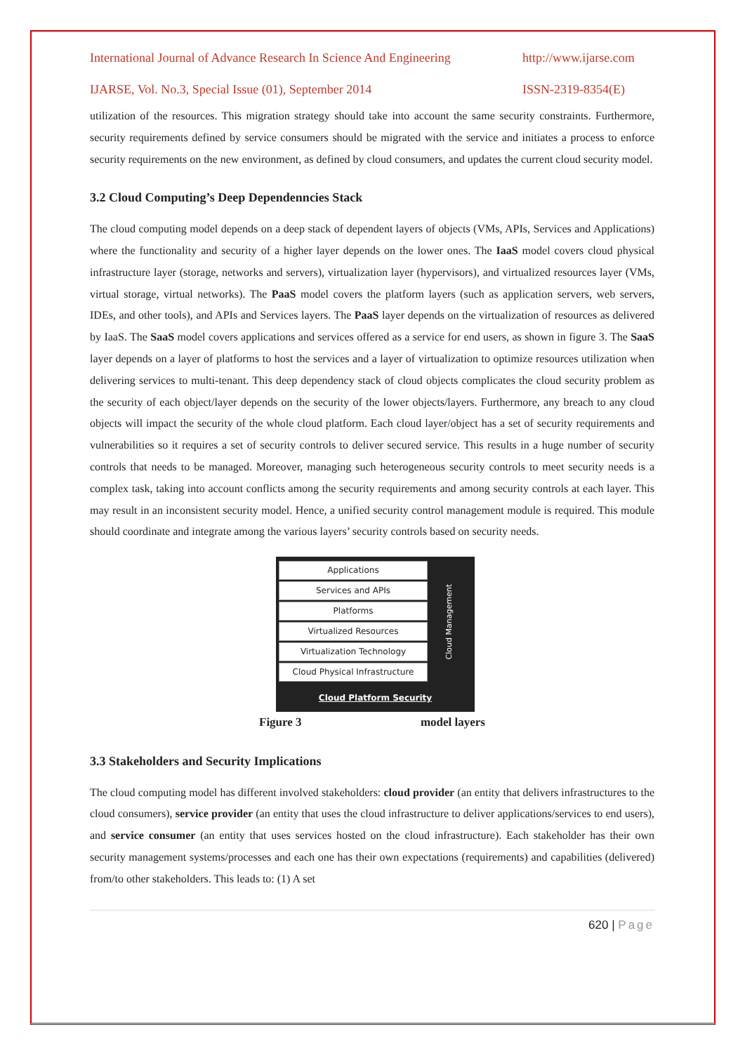International Journal of Advance Research In Science And Engineering http://www.ijarse.com
IJARSE, Vol. No.3, Special Issue (01), September 2014 ISSN-2319-8354(E)
utilization of the resources. This migration strategy should take into account the same security constraints. Furthermore, security requirements defined by service consumers should be migrated with the service and initiates a process to enforce security requirements on the new environment, as defined by cloud consumers, and updates the current cloud security model.
3.2 Cloud Computing’s Deep Dependenncies Stack
The cloud computing model depends on a deep stack of dependent layers of objects (VMs, APIs, Services and Applications) where the functionality and security of a higher layer depends on the lower ones. The IaaS model covers cloud physical infrastructure layer (storage, networks and servers), virtualization layer (hypervisors), and virtualized resources layer (VMs, virtual storage, virtual networks). The PaaS model covers the platform layers (such as application servers, web servers, IDEs, and other tools), and APIs and Services layers. The PaaS layer depends on the virtualization of resources as delivered by IaaS. The SaaS model covers applications and services offered as a service for end users, as shown in figure 3. The SaaS layer depends on a layer of platforms to host the services and a layer of virtualization to optimize resources utilization when delivering services to multi-tenant. This deep dependency stack of cloud objects complicates the cloud security problem as the security of each object/layer depends on the security of the lower objects/layers. Furthermore, any breach to any cloud objects will impact the security of the whole cloud platform. Each cloud layer/object has a set of security requirements and vulnerabilities so it requires a set of security controls to deliver secured service. This results in a huge number of security controls that needs to be managed. Moreover, managing such heterogeneous security controls to meet security needs is a complex task, taking into account conflicts among the security requirements and among security controls at each layer. This may result in an inconsistent security model. Hence, a unified security control management module is required. This module should coordinate and integrate among the various layers’ security controls based on security needs.
Applications
Services and APIs
Platforms
Virtualized Resources
Virtualization Technology
Cloud Physical Infrastructure
Cloud Management
Cloud Platform Security
Figure 3 model layers
3.3 Stakeholders and Security Implications
The cloud computing model has different involved stakeholders: cloud provider (an entity that delivers infrastructures to the cloud consumers), service provider (an entity that uses the cloud infrastructure to deliver applications/services to end users), and service consumer (an entity that uses services hosted on the cloud infrastructure). Each stakeholder has their own security management systems/processes and each one has their own expectations (requirements) and capabilities (delivered) from/to other stakeholders. This leads to: (1) A set
620 | Page